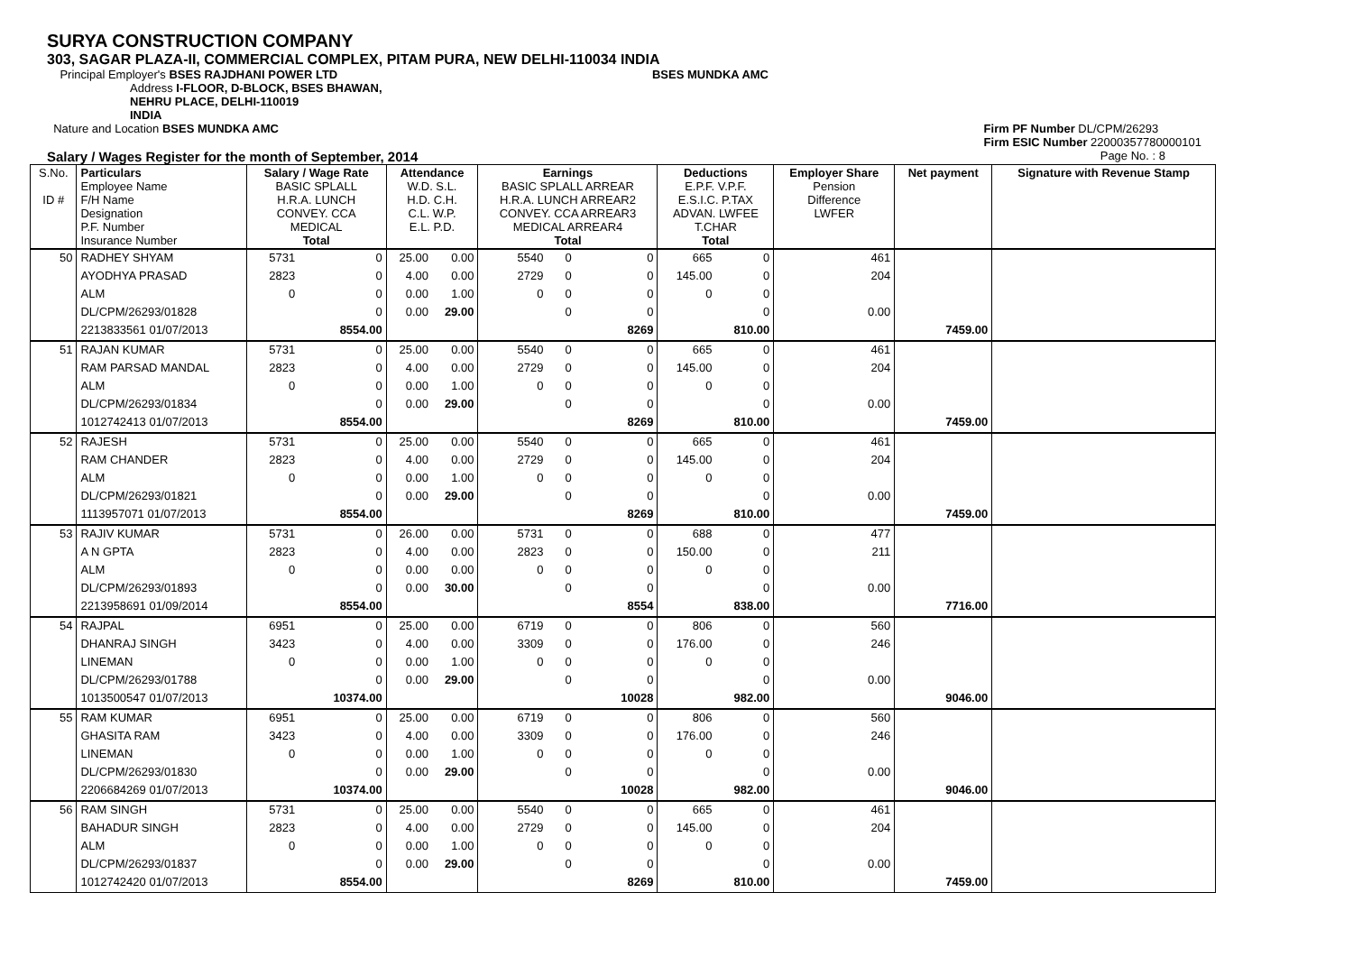SURYA CONSTRUCTION COMPANY
303, SAGAR PLAZA-II, COMMERCIAL COMPLEX, PITAM PURA, NEW DELHI-110034 INDIA
Principal Employer's BSES RAJDHANI POWER LTD
BSES MUNDKA AMC
Address I-FLOOR, D-BLOCK, BSES BHAWAN,
NEHRU PLACE, DELHI-110019
INDIA
Nature and Location BSES MUNDKA AMC
Firm PF Number DL/CPM/26293
Firm ESIC Number 22000357780000101
Salary / Wages Register for the month of September, 2014
Page No. : 8
| S.No. ID # | Particulars Employee Name F/H Name Designation P.F. Number Insurance Number | Salary / Wage Rate BASIC SPLALL H.R.A. LUNCH CONVEY. CCA MEDICAL Total | | Attendance W.D. S.L. H.D. C.H. C.L. W.P. E.L. P.D. | | Earnings BASIC SPLALL ARREAR H.R.A. LUNCH ARREAR2 CONVEY. CCA ARREAR3 MEDICAL ARREAR4 Total | | | Deductions E.P.F. V.P.F. E.S.I.C. P.TAX ADVAN. LWFEE T.CHAR Total | | Employer Share Pension Difference LWFER | Net payment | Signature with Revenue Stamp |
| --- | --- | --- | --- | --- | --- | --- | --- | --- | --- | --- | --- | --- | --- |
| 50 | RADHEY SHYAM | 5731 | 0 | 25.00 | 0.00 | 5540 | 0 | 0 | 665 | 0 | 461 | | |
| | AYODHYA PRASAD | 2823 | 0 | 4.00 | 0.00 | 2729 | 0 | 0 | 145.00 | 0 | 204 | | |
| | ALM | 0 | 0 | 0.00 | 1.00 | 0 | 0 | 0 | 0 | 0 | | | |
| | DL/CPM/26293/01828 | | 0 | 0.00 | 29.00 | | 0 | 0 | | 0 | 0.00 | | |
| | 2213833561 01/07/2013 | | 8554.00 | | | | | 8269 | | 810.00 | | 7459.00 | |
| 51 | RAJAN KUMAR | 5731 | 0 | 25.00 | 0.00 | 5540 | 0 | 0 | 665 | 0 | 461 | | |
| | RAM PARSAD MANDAL | 2823 | 0 | 4.00 | 0.00 | 2729 | 0 | 0 | 145.00 | 0 | 204 | | |
| | ALM | 0 | 0 | 0.00 | 1.00 | 0 | 0 | 0 | 0 | 0 | | | |
| | DL/CPM/26293/01834 | | 0 | 0.00 | 29.00 | | 0 | 0 | | 0 | 0.00 | | |
| | 1012742413 01/07/2013 | | 8554.00 | | | | | 8269 | | 810.00 | | 7459.00 | |
| 52 | RAJESH | 5731 | 0 | 25.00 | 0.00 | 5540 | 0 | 0 | 665 | 0 | 461 | | |
| | RAM CHANDER | 2823 | 0 | 4.00 | 0.00 | 2729 | 0 | 0 | 145.00 | 0 | 204 | | |
| | ALM | 0 | 0 | 0.00 | 1.00 | 0 | 0 | 0 | 0 | 0 | | | |
| | DL/CPM/26293/01821 | | 0 | 0.00 | 29.00 | | 0 | 0 | | 0 | 0.00 | | |
| | 1113957071 01/07/2013 | | 8554.00 | | | | | 8269 | | 810.00 | | 7459.00 | |
| 53 | RAJIV KUMAR | 5731 | 0 | 26.00 | 0.00 | 5731 | 0 | 0 | 688 | 0 | 477 | | |
| | A N GPTA | 2823 | 0 | 4.00 | 0.00 | 2823 | 0 | 0 | 150.00 | 0 | 211 | | |
| | ALM | 0 | 0 | 0.00 | 0.00 | 0 | 0 | 0 | 0 | 0 | | | |
| | DL/CPM/26293/01893 | | 0 | 0.00 | 30.00 | | 0 | 0 | | 0 | 0.00 | | |
| | 2213958691 01/09/2014 | | 8554.00 | | | | | 8554 | | 838.00 | | 7716.00 | |
| 54 | RAJPAL | 6951 | 0 | 25.00 | 0.00 | 6719 | 0 | 0 | 806 | 0 | 560 | | |
| | DHANRAJ SINGH | 3423 | 0 | 4.00 | 0.00 | 3309 | 0 | 0 | 176.00 | 0 | 246 | | |
| | LINEMAN | 0 | 0 | 0.00 | 1.00 | 0 | 0 | 0 | 0 | 0 | | | |
| | DL/CPM/26293/01788 | | 0 | 0.00 | 29.00 | | 0 | 0 | | 0 | 0.00 | | |
| | 1013500547 01/07/2013 | | 10374.00 | | | | | 10028 | | 982.00 | | 9046.00 | |
| 55 | RAM KUMAR | 6951 | 0 | 25.00 | 0.00 | 6719 | 0 | 0 | 806 | 0 | 560 | | |
| | GHASITA RAM | 3423 | 0 | 4.00 | 0.00 | 3309 | 0 | 0 | 176.00 | 0 | 246 | | |
| | LINEMAN | 0 | 0 | 0.00 | 1.00 | 0 | 0 | 0 | 0 | 0 | | | |
| | DL/CPM/26293/01830 | | 0 | 0.00 | 29.00 | | 0 | 0 | | 0 | 0.00 | | |
| | 2206684269 01/07/2013 | | 10374.00 | | | | | 10028 | | 982.00 | | 9046.00 | |
| 56 | RAM SINGH | 5731 | 0 | 25.00 | 0.00 | 5540 | 0 | 0 | 665 | 0 | 461 | | |
| | BAHADUR SINGH | 2823 | 0 | 4.00 | 0.00 | 2729 | 0 | 0 | 145.00 | 0 | 204 | | |
| | ALM | 0 | 0 | 0.00 | 1.00 | 0 | 0 | 0 | 0 | 0 | | | |
| | DL/CPM/26293/01837 | | 0 | 0.00 | 29.00 | | 0 | 0 | | 0 | 0.00 | | |
| | 1012742420 01/07/2013 | | 8554.00 | | | | | 8269 | | 810.00 | | 7459.00 | |